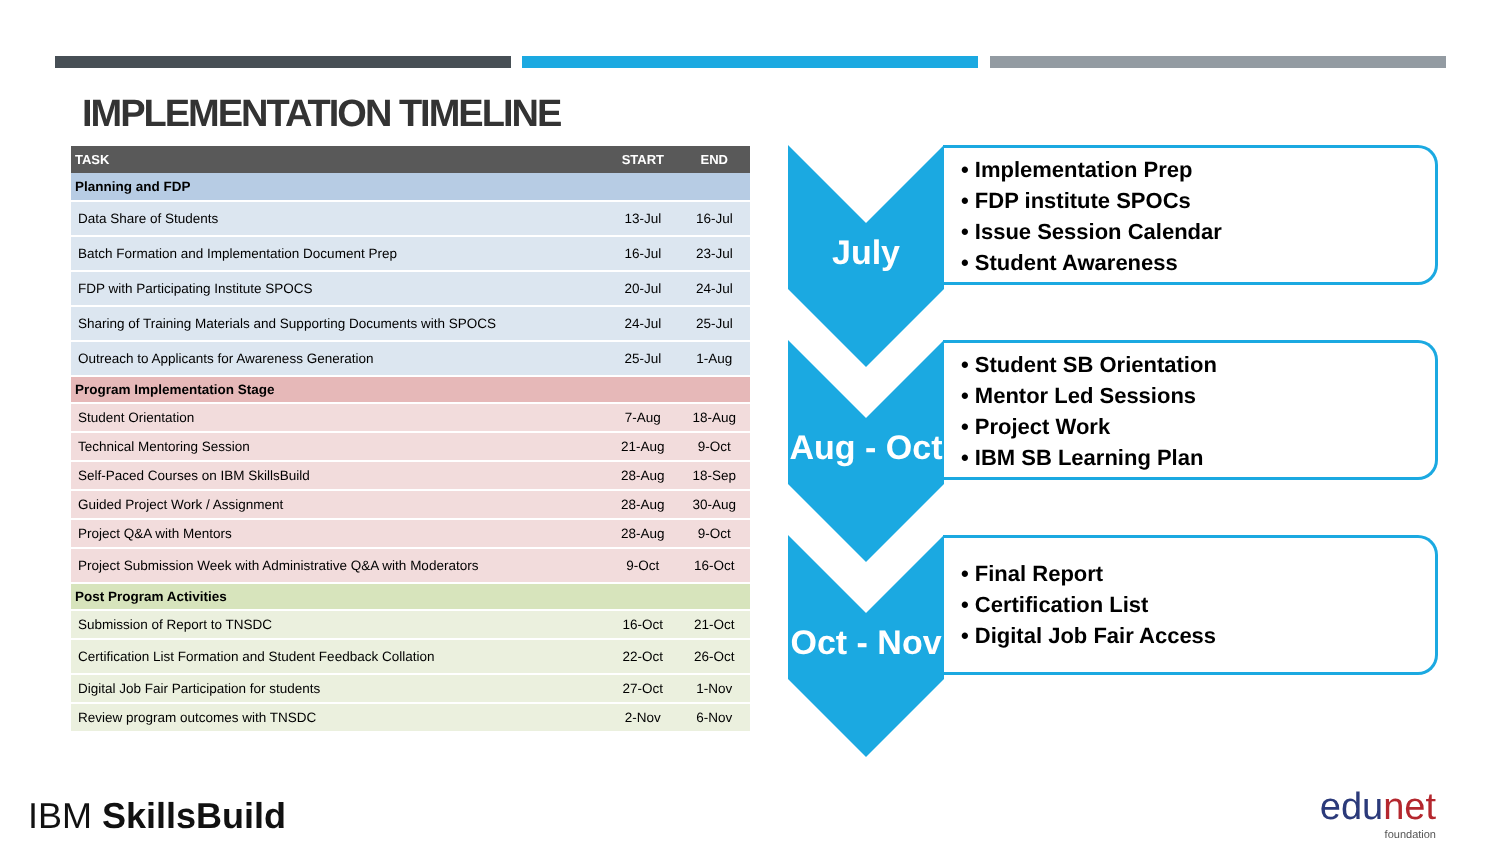IMPLEMENTATION TIMELINE
| TASK | START | END |
| --- | --- | --- |
| Planning and FDP | | |
| Data Share of Students | 13-Jul | 16-Jul |
| Batch Formation and Implementation Document Prep | 16-Jul | 23-Jul |
| FDP with Participating Institute SPOCS | 20-Jul | 24-Jul |
| Sharing of Training Materials and Supporting Documents with SPOCS | 24-Jul | 25-Jul |
| Outreach to Applicants for Awareness Generation | 25-Jul | 1-Aug |
| Program Implementation Stage | | |
| Student Orientation | 7-Aug | 18-Aug |
| Technical Mentoring Session | 21-Aug | 9-Oct |
| Self-Paced Courses on IBM SkillsBuild | 28-Aug | 18-Sep |
| Guided Project Work / Assignment | 28-Aug | 30-Aug |
| Project Q&A with Mentors | 28-Aug | 9-Oct |
| Project Submission Week with Administrative Q&A with Moderators | 9-Oct | 16-Oct |
| Post Program Activities | | |
| Submission of Report to TNSDC | 16-Oct | 21-Oct |
| Certification List Formation and Student Feedback Collation | 22-Oct | 26-Oct |
| Digital Job Fair Participation for students | 27-Oct | 1-Nov |
| Review program outcomes with TNSDC | 2-Nov | 6-Nov |
July
• Implementation Prep
• FDP institute SPOCs
• Issue Session Calendar
• Student Awareness
Aug - Oct
• Student SB Orientation
• Mentor Led Sessions
• Project Work
• IBM SB Learning Plan
Oct - Nov
• Final Report
• Certification List
• Digital Job Fair Access
IBM SkillsBuild
edunet
foundation